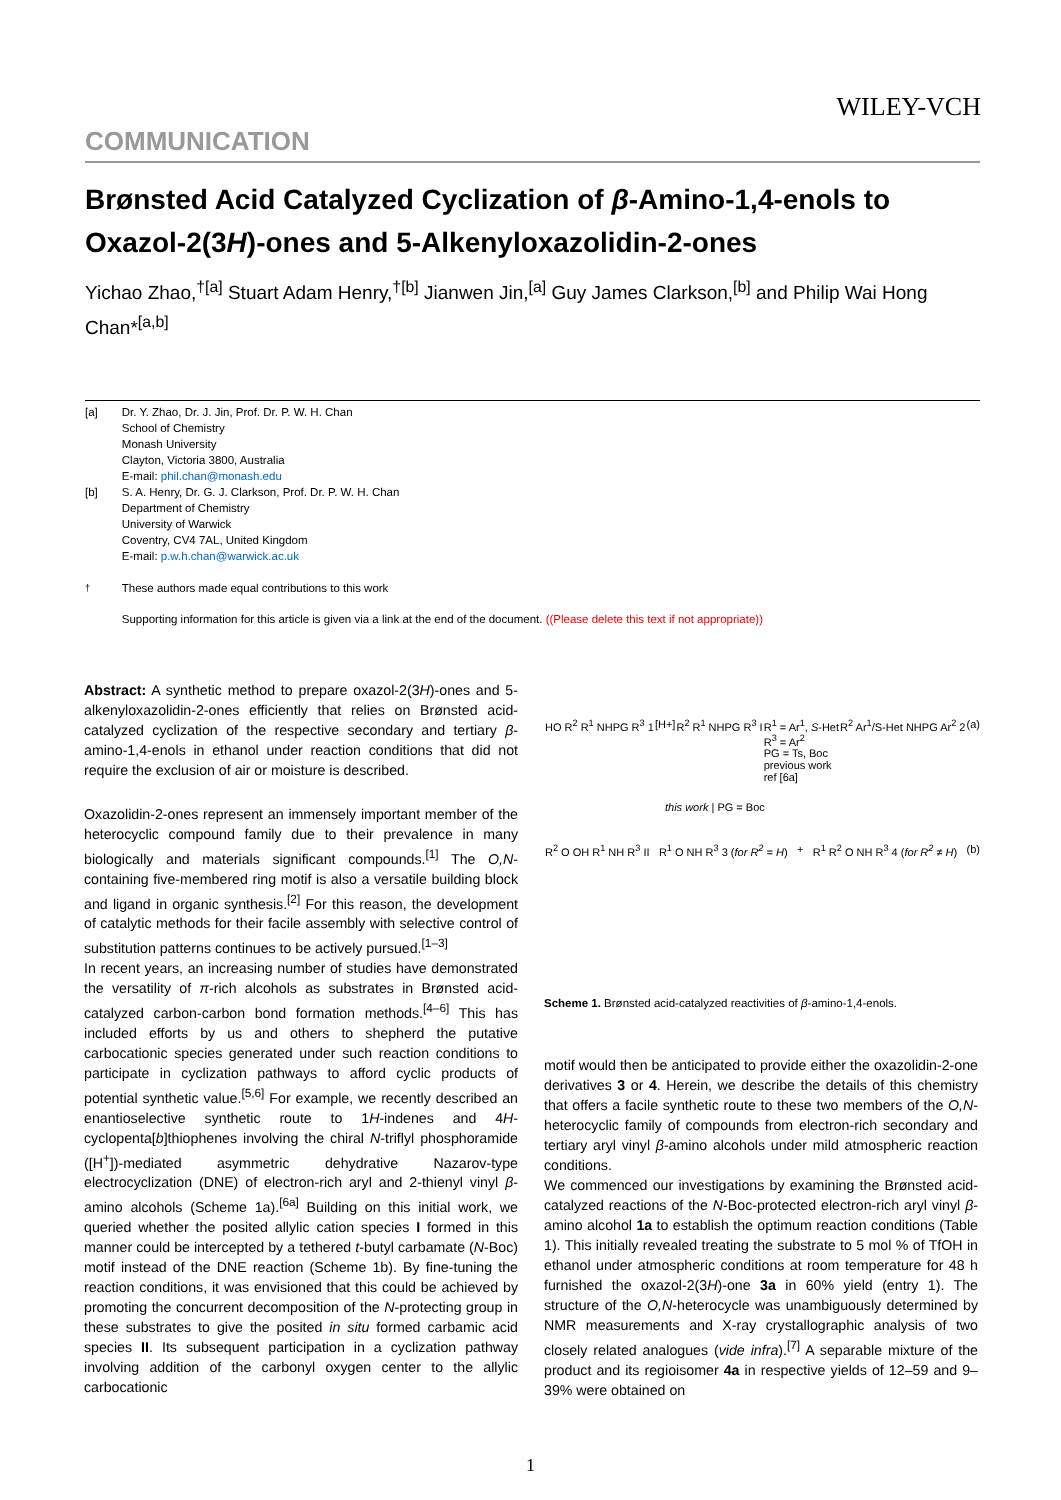WILEY-VCH
COMMUNICATION
Brønsted Acid Catalyzed Cyclization of β-Amino-1,4-enols to Oxazol-2(3H)-ones and 5-Alkenyloxazolidin-2-ones
Yichao Zhao,<sup>†[a]</sup> Stuart Adam Henry,<sup>†[b]</sup> Jianwen Jin,<sup>[a]</sup> Guy James Clarkson,<sup>[b]</sup> and Philip Wai Hong Chan*<sup>[a,b]</sup>
| [a] | Dr. Y. Zhao, Dr. J. Jin, Prof. Dr. P. W. H. Chan School of Chemistry Monash University Clayton, Victoria 3800, Australia E-mail: phil.chan@monash.edu |
| [b] | S. A. Henry, Dr. G. J. Clarkson, Prof. Dr. P. W. H. Chan Department of Chemistry University of Warwick Coventry, CV4 7AL, United Kingdom E-mail: p.w.h.chan@warwick.ac.uk |
| <sup>†</sup> | These authors made equal contributions to this work |
| | Supporting information for this article is given via a link at the end of the document. ((Please delete this text if not appropriate)) |
Abstract: A synthetic method to prepare oxazol-2(3H)-ones and 5-alkenyloxazolidin-2-ones efficiently that relies on Brønsted acid-catalyzed cyclization of the respective secondary and tertiary β-amino-1,4-enols in ethanol under reaction conditions that did not require the exclusion of air or moisture is described.
Oxazolidin-2-ones represent an immensely important member of the heterocyclic compound family due to their prevalence in many biologically and materials significant compounds.<sup>[1]</sup> The O,N-containing five-membered ring motif is also a versatile building block and ligand in organic synthesis.<sup>[2]</sup> For this reason, the development of catalytic methods for their facile assembly with selective control of substitution patterns continues to be actively pursued.<sup>[1–3]</sup>
In recent years, an increasing number of studies have demonstrated the versatility of π-rich alcohols as substrates in Brønsted acid-catalyzed carbon-carbon bond formation methods.<sup>[4–6]</sup> This has included efforts by us and others to shepherd the putative carbocationic species generated under such reaction conditions to participate in cyclization pathways to afford cyclic products of potential synthetic value.<sup>[5,6]</sup> For example, we recently described an enantioselective synthetic route to 1H-indenes and 4H-cyclopenta[b]thiophenes involving the chiral N-triflyl phosphoramide ([H<sup>+</sup>])-mediated asymmetric dehydrative Nazarov-type electrocyclization (DNE) of electron-rich aryl and 2-thienyl vinyl β-amino alcohols (Scheme 1a).<sup>[6a]</sup> Building on this initial work, we queried whether the posited allylic cation species I formed in this manner could be intercepted by a tethered t-butyl carbamate (N-Boc) motif instead of the DNE reaction (Scheme 1b). By fine-tuning the reaction conditions, it was envisioned that this could be achieved by promoting the concurrent decomposition of the N-protecting group in these substrates to give the posited in situ formed carbamic acid species II. Its subsequent participation in a cyclization pathway involving addition of the carbonyl oxygen center to the allylic carbocationic
HO R<sup>2</sup> R<sup>1</sup> NHPG R<sup>3</sup> 1 [H+] R<sup>2</sup> R<sup>1</sup> NHPG R<sup>3</sup> I R<sup>1</sup> = Ar<sup>1</sup>, S-Het
R<sup>3</sup> = Ar<sup>2</sup>
PG = Ts, Boc
previous work
ref [6a] R<sup>2</sup> Ar<sup>1</sup>/S-Het NHPG Ar<sup>2</sup> 2 (a)
this work | PG = Boc
R<sup>2</sup> O OH R<sup>1</sup> NH R<sup>3</sup> II R<sup>1</sup> O NH R<sup>3</sup> 3 (for R<sup>2</sup> = H) + R<sup>1</sup> R<sup>2</sup> O NH R<sup>3</sup> 4 (for R<sup>2</sup> ≠ H) (b)
Scheme 1. Brønsted acid-catalyzed reactivities of β-amino-1,4-enols.
motif would then be anticipated to provide either the oxazolidin-2-one derivatives 3 or 4. Herein, we describe the details of this chemistry that offers a facile synthetic route to these two members of the O,N-heterocyclic family of compounds from electron-rich secondary and tertiary aryl vinyl β-amino alcohols under mild atmospheric reaction conditions.
We commenced our investigations by examining the Brønsted acid-catalyzed reactions of the N-Boc-protected electron-rich aryl vinyl β-amino alcohol 1a to establish the optimum reaction conditions (Table 1). This initially revealed treating the substrate to 5 mol % of TfOH in ethanol under atmospheric conditions at room temperature for 48 h furnished the oxazol-2(3H)-one 3a in 60% yield (entry 1). The structure of the O,N-heterocycle was unambiguously determined by NMR measurements and X-ray crystallographic analysis of two closely related analogues (vide infra).<sup>[7]</sup> A separable mixture of the product and its regioisomer 4a in respective yields of 12–59 and 9–39% were obtained on
1